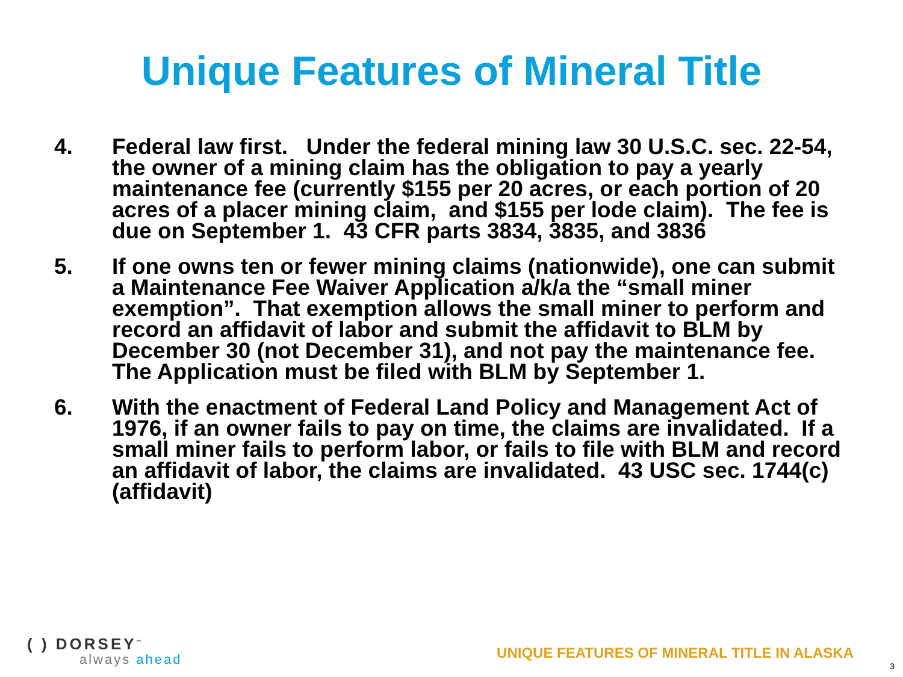Unique Features of Mineral Title
4. Federal law first. Under the federal mining law 30 U.S.C. sec. 22-54, the owner of a mining claim has the obligation to pay a yearly maintenance fee (currently $155 per 20 acres, or each portion of 20 acres of a placer mining claim, and $155 per lode claim). The fee is due on September 1. 43 CFR parts 3834, 3835, and 3836
5. If one owns ten or fewer mining claims (nationwide), one can submit a Maintenance Fee Waiver Application a/k/a the “small miner exemption”. That exemption allows the small miner to perform and record an affidavit of labor and submit the affidavit to BLM by December 30 (not December 31), and not pay the maintenance fee. The Application must be filed with BLM by September 1.
6. With the enactment of Federal Land Policy and Management Act of 1976, if an owner fails to pay on time, the claims are invalidated. If a small miner fails to perform labor, or fails to file with BLM and record an affidavit of labor, the claims are invalidated. 43 USC sec. 1744(c) (affidavit)
( ) DORSEY<sup>™</sup>
always ahead
UNIQUE FEATURES OF MINERAL TITLE IN ALASKA
3